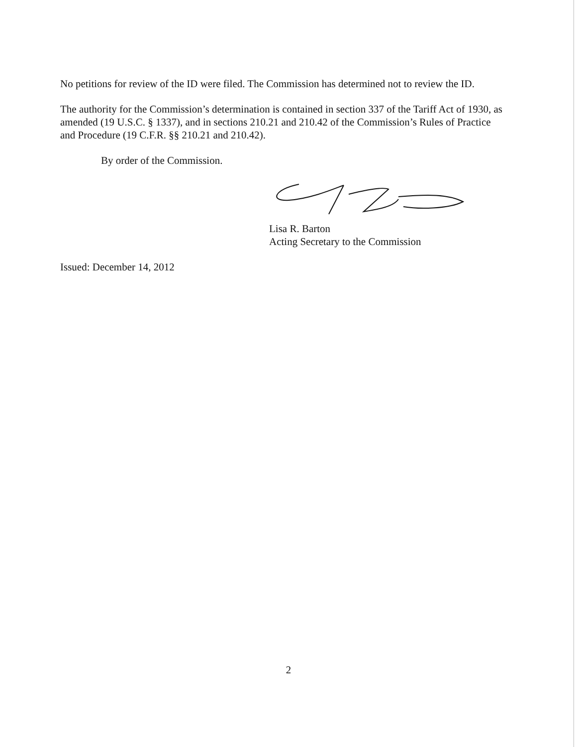No petitions for review of the ID were filed. The Commission has determined not to review the ID.
The authority for the Commission’s determination is contained in section 337 of the Tariff Act of 1930, as amended (19 U.S.C. § 1337), and in sections 210.21 and 210.42 of the Commission’s Rules of Practice and Procedure (19 C.F.R. §§ 210.21 and 210.42).
By order of the Commission.
Lisa R. Barton
Acting Secretary to the Commission
Issued: December 14, 2012
2